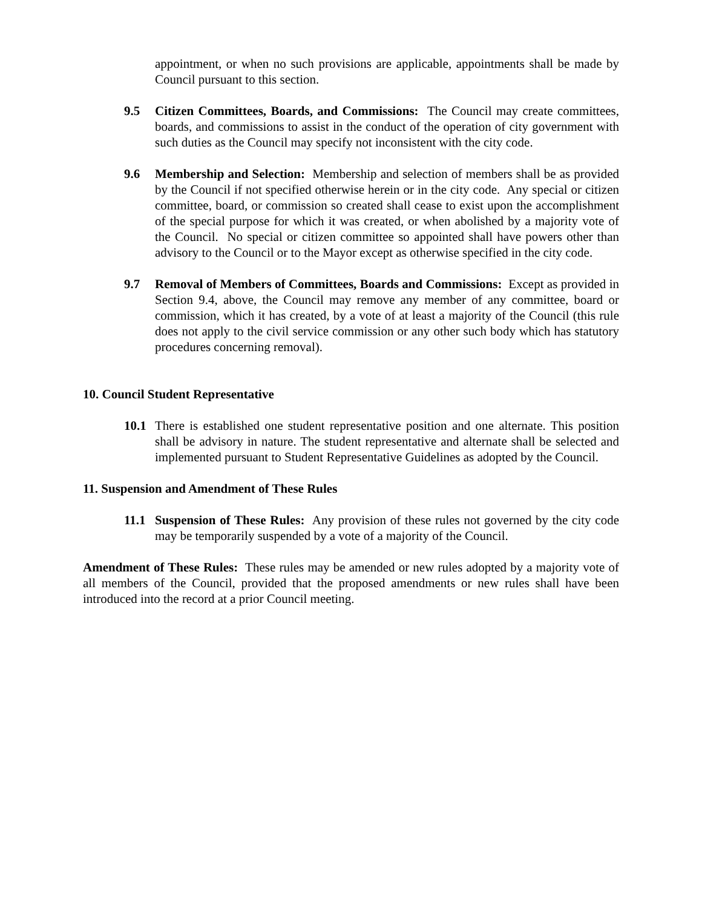appointment, or when no such provisions are applicable, appointments shall be made by Council pursuant to this section.
9.5 Citizen Committees, Boards, and Commissions: The Council may create committees, boards, and commissions to assist in the conduct of the operation of city government with such duties as the Council may specify not inconsistent with the city code.
9.6 Membership and Selection: Membership and selection of members shall be as provided by the Council if not specified otherwise herein or in the city code. Any special or citizen committee, board, or commission so created shall cease to exist upon the accomplishment of the special purpose for which it was created, or when abolished by a majority vote of the Council. No special or citizen committee so appointed shall have powers other than advisory to the Council or to the Mayor except as otherwise specified in the city code.
9.7 Removal of Members of Committees, Boards and Commissions: Except as provided in Section 9.4, above, the Council may remove any member of any committee, board or commission, which it has created, by a vote of at least a majority of the Council (this rule does not apply to the civil service commission or any other such body which has statutory procedures concerning removal).
10. Council Student Representative
10.1 There is established one student representative position and one alternate. This position shall be advisory in nature. The student representative and alternate shall be selected and implemented pursuant to Student Representative Guidelines as adopted by the Council.
11. Suspension and Amendment of These Rules
11.1 Suspension of These Rules: Any provision of these rules not governed by the city code may be temporarily suspended by a vote of a majority of the Council.
Amendment of These Rules: These rules may be amended or new rules adopted by a majority vote of all members of the Council, provided that the proposed amendments or new rules shall have been introduced into the record at a prior Council meeting.